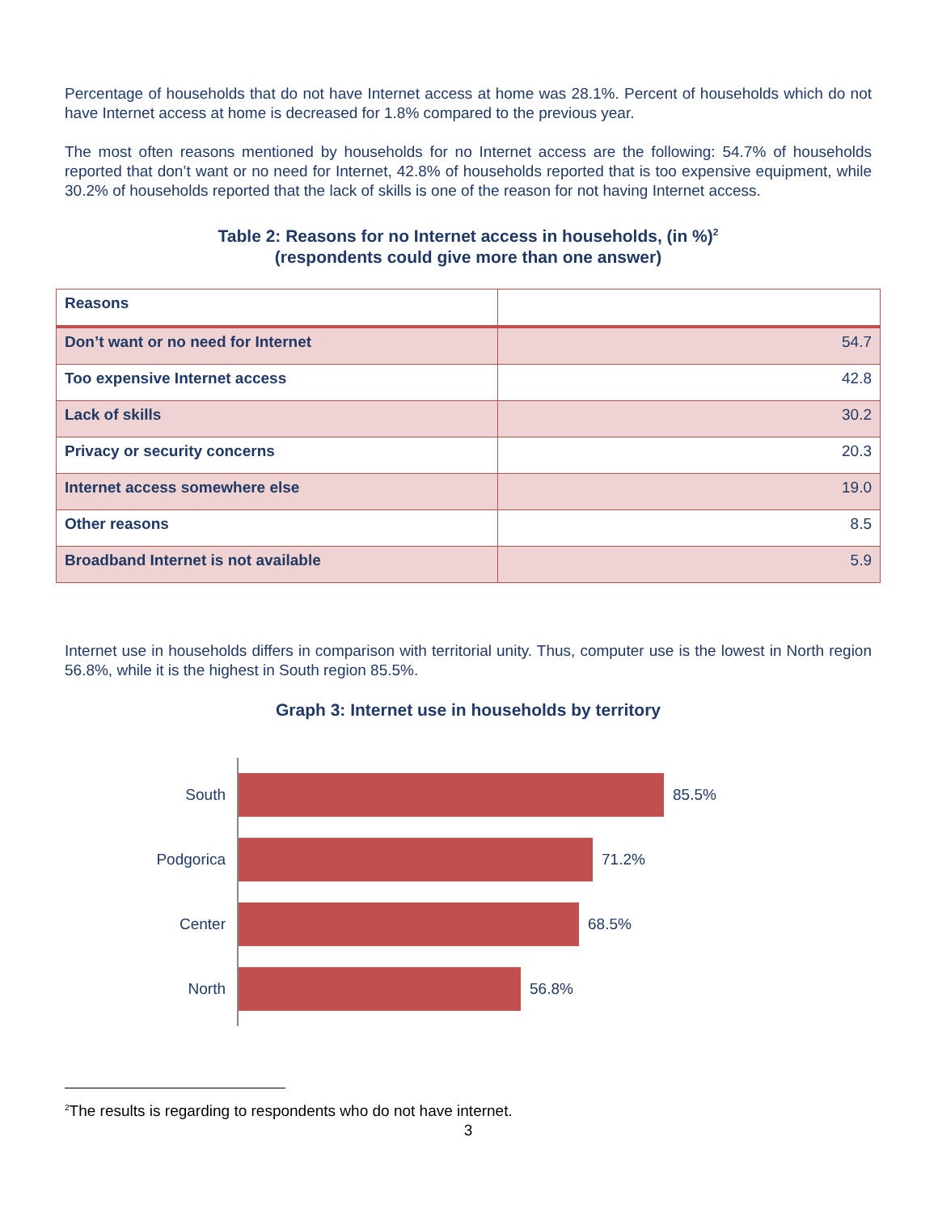Percentage of households that do not have Internet access at home was 28.1%. Percent of households which do not have Internet access at home is decreased for 1.8% compared to the previous year.
The most often reasons mentioned by households for no Internet access are the following: 54.7% of households reported that don’t want or no need for Internet, 42.8% of households reported that is too expensive equipment, while 30.2% of households reported that the lack of skills is one of the reason for not having Internet access.
Table 2: Reasons for no Internet access in households, (in %)<sup>2</sup>
(respondents could give more than one answer)
| Reasons | |
| --- | --- |
| Don’t want or no need for Internet | 54.7 |
| Too expensive Internet access | 42.8 |
| Lack of skills | 30.2 |
| Privacy or security concerns | 20.3 |
| Internet access somewhere else | 19.0 |
| Other reasons | 8.5 |
| Broadband Internet is not available | 5.9 |
Internet use in households differs in comparison with territorial unity. Thus, computer use is the lowest in North region 56.8%, while it is the highest in South region 85.5%.
Graph 3: Internet use in households by territory
South 85.5%
Podgorica 71.2%
Center 68.5%
North 56.8%
<sup>2</sup> The results is regarding to respondents who do not have internet.
3